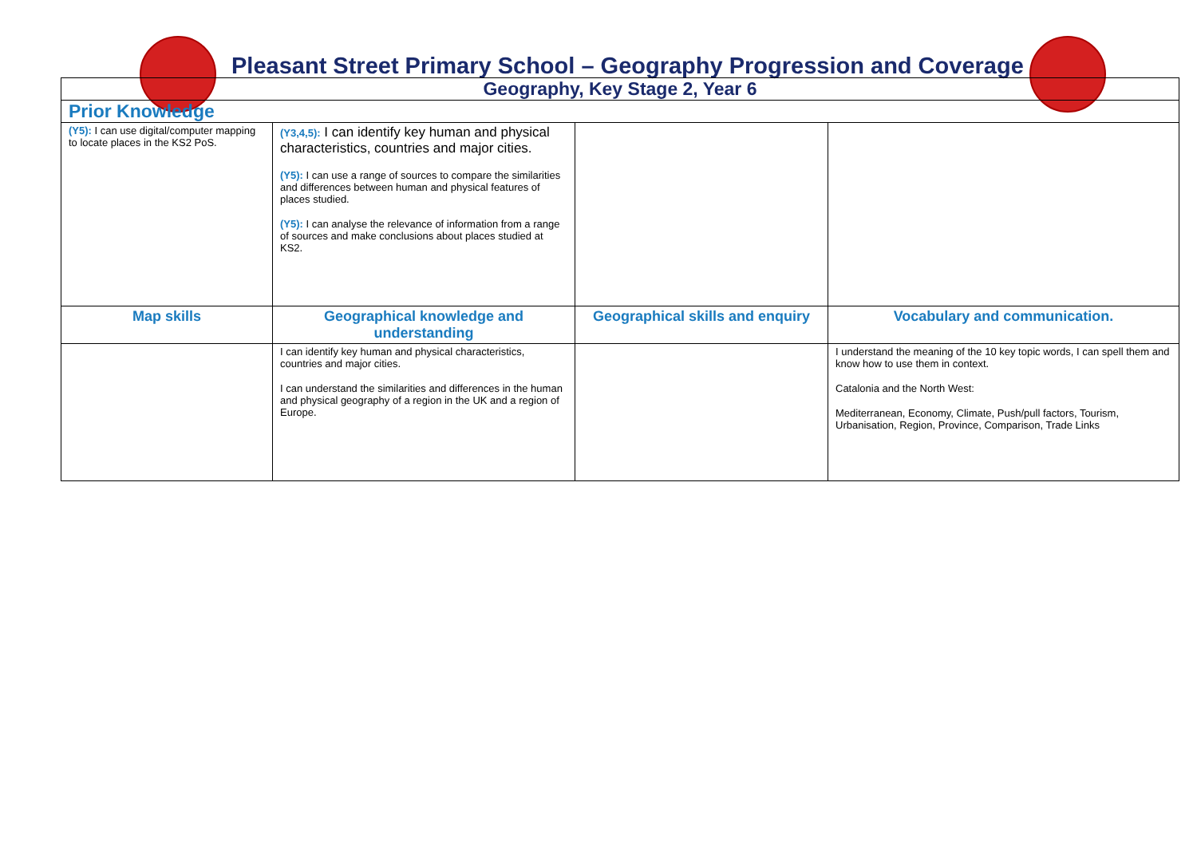Pleasant Street Primary School – Geography Progression and Coverage
| Geography, Key Stage 2, Year 6 | | | |
| Prior Knowledge | | | |
| (Y5): I can use digital/computer mapping to locate places in the KS2 PoS. | (Y3,4,5): I can identify key human and physical characteristics, countries and major cities. (Y5): I can use a range of sources to compare the similarities and differences between human and physical features of places studied. (Y5): I can analyse the relevance of information from a range of sources and make conclusions about places studied at KS2. | | |
| Map skills | Geographical knowledge and understanding | Geographical skills and enquiry | Vocabulary and communication. |
| | I can identify key human and physical characteristics, countries and major cities. I can understand the similarities and differences in the human and physical geography of a region in the UK and a region of Europe. | | I understand the meaning of the 10 key topic words, I can spell them and know how to use them in context. Catalonia and the North West: Mediterranean, Economy, Climate, Push/pull factors, Tourism, Urbanisation, Region, Province, Comparison, Trade Links |